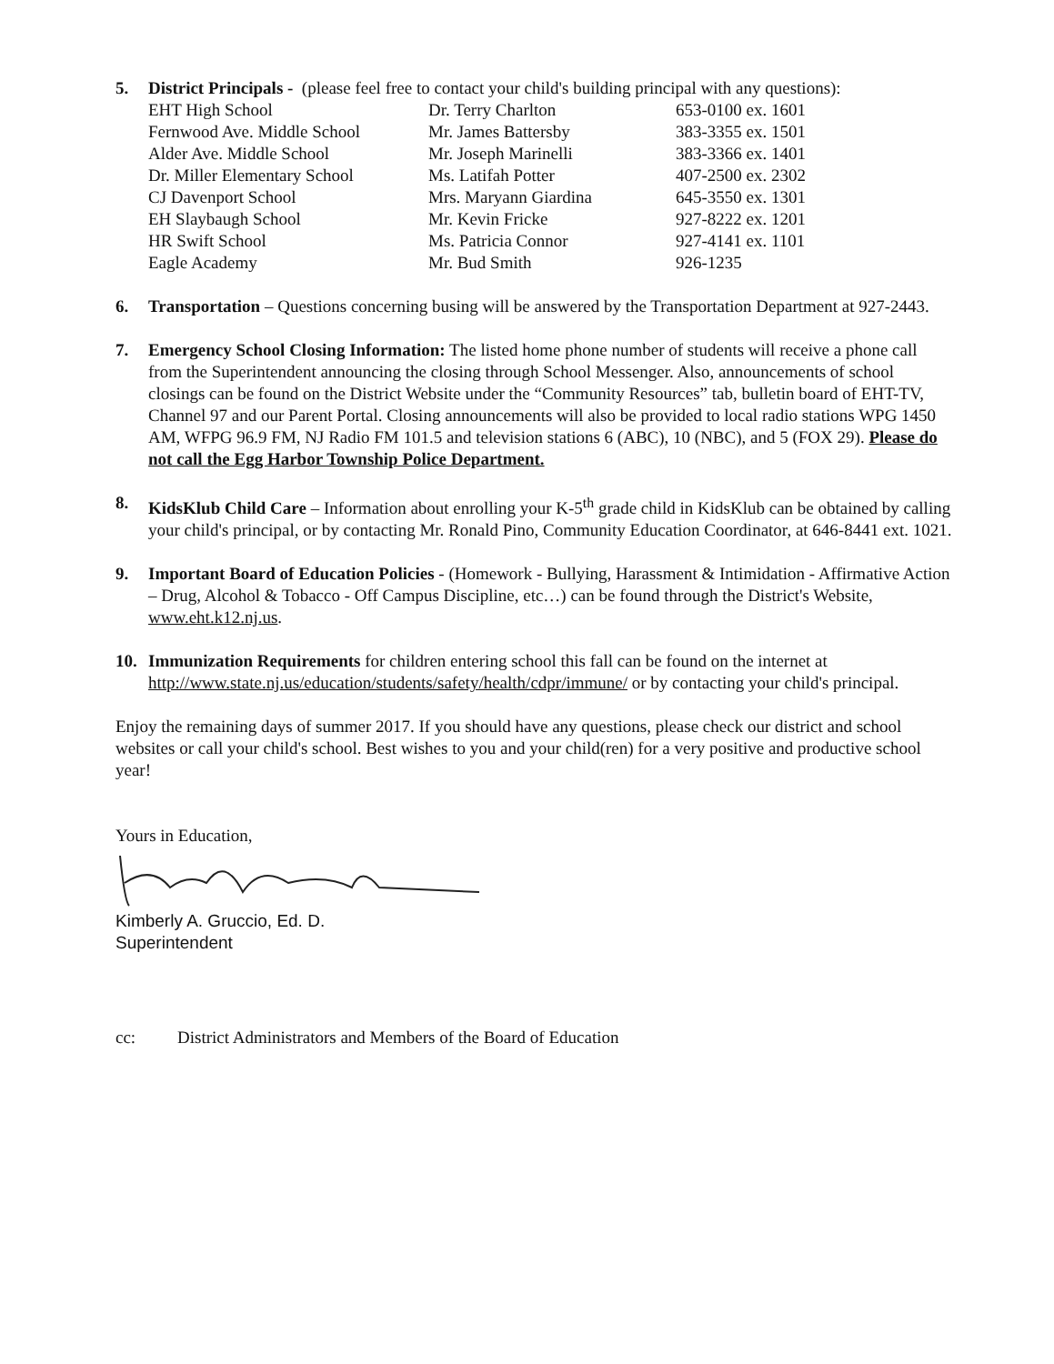5. District Principals - (please feel free to contact your child's building principal with any questions):
| EHT High School | Dr. Terry Charlton | 653-0100 ex. 1601 |
| Fernwood Ave. Middle School | Mr. James Battersby | 383-3355 ex. 1501 |
| Alder Ave. Middle School | Mr. Joseph Marinelli | 383-3366 ex. 1401 |
| Dr. Miller Elementary School | Ms. Latifah Potter | 407-2500 ex. 2302 |
| CJ Davenport School | Mrs. Maryann Giardina | 645-3550 ex. 1301 |
| EH Slaybaugh School | Mr. Kevin Fricke | 927-8222 ex. 1201 |
| HR Swift School | Ms. Patricia Connor | 927-4141 ex. 1101 |
| Eagle Academy | Mr. Bud Smith | 926-1235 |
6. Transportation – Questions concerning busing will be answered by the Transportation Department at 927-2443.
7. Emergency School Closing Information: The listed home phone number of students will receive a phone call from the Superintendent announcing the closing through School Messenger. Also, announcements of school closings can be found on the District Website under the “Community Resources” tab, bulletin board of EHT-TV, Channel 97 and our Parent Portal. Closing announcements will also be provided to local radio stations WPG 1450 AM, WFPG 96.9 FM, NJ Radio FM 101.5 and television stations 6 (ABC), 10 (NBC), and 5 (FOX 29). Please do not call the Egg Harbor Township Police Department.
8. KidsKlub Child Care – Information about enrolling your K-5<sup>th</sup> grade child in KidsKlub can be obtained by calling your child's principal, or by contacting Mr. Ronald Pino, Community Education Coordinator, at 646-8441 ext. 1021.
9. Important Board of Education Policies - (Homework - Bullying, Harassment & Intimidation - Affirmative Action – Drug, Alcohol & Tobacco - Off Campus Discipline, etc…) can be found through the District's Website, www.eht.k12.nj.us.
10. Immunization Requirements for children entering school this fall can be found on the internet at http://www.state.nj.us/education/students/safety/health/cdpr/immune/ or by contacting your child's principal.
Enjoy the remaining days of summer 2017. If you should have any questions, please check our district and school websites or call your child's school. Best wishes to you and your child(ren) for a very positive and productive school year!
Yours in Education,
Kimberly A. Gruccio, Ed. D.
Superintendent
cc: District Administrators and Members of the Board of Education